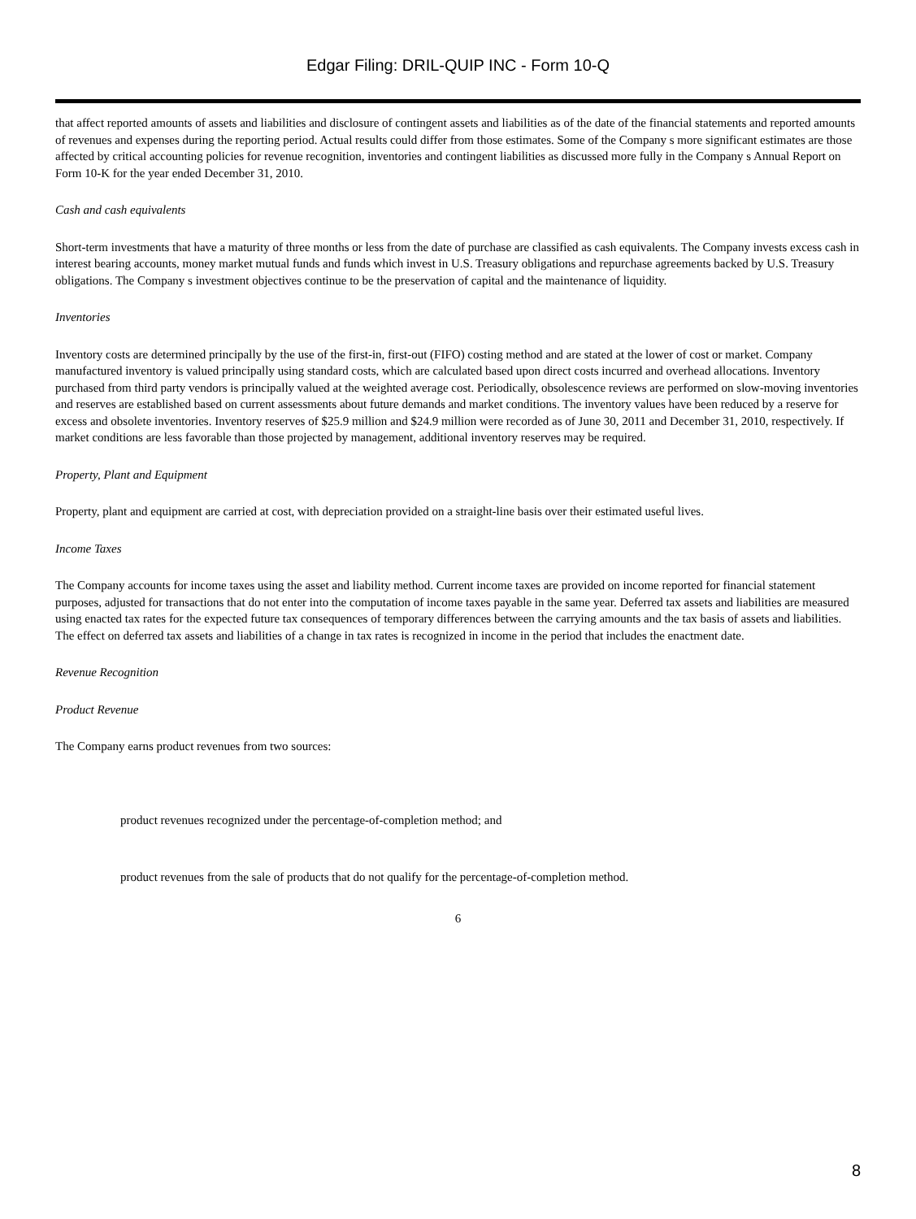Edgar Filing: DRIL-QUIP INC - Form 10-Q
that affect reported amounts of assets and liabilities and disclosure of contingent assets and liabilities as of the date of the financial statements and reported amounts of revenues and expenses during the reporting period. Actual results could differ from those estimates. Some of the Company s more significant estimates are those affected by critical accounting policies for revenue recognition, inventories and contingent liabilities as discussed more fully in the Company s Annual Report on Form 10-K for the year ended December 31, 2010.
Cash and cash equivalents
Short-term investments that have a maturity of three months or less from the date of purchase are classified as cash equivalents. The Company invests excess cash in interest bearing accounts, money market mutual funds and funds which invest in U.S. Treasury obligations and repurchase agreements backed by U.S. Treasury obligations. The Company s investment objectives continue to be the preservation of capital and the maintenance of liquidity.
Inventories
Inventory costs are determined principally by the use of the first-in, first-out (FIFO) costing method and are stated at the lower of cost or market. Company manufactured inventory is valued principally using standard costs, which are calculated based upon direct costs incurred and overhead allocations. Inventory purchased from third party vendors is principally valued at the weighted average cost. Periodically, obsolescence reviews are performed on slow-moving inventories and reserves are established based on current assessments about future demands and market conditions. The inventory values have been reduced by a reserve for excess and obsolete inventories. Inventory reserves of $25.9 million and $24.9 million were recorded as of June 30, 2011 and December 31, 2010, respectively. If market conditions are less favorable than those projected by management, additional inventory reserves may be required.
Property, Plant and Equipment
Property, plant and equipment are carried at cost, with depreciation provided on a straight-line basis over their estimated useful lives.
Income Taxes
The Company accounts for income taxes using the asset and liability method. Current income taxes are provided on income reported for financial statement purposes, adjusted for transactions that do not enter into the computation of income taxes payable in the same year. Deferred tax assets and liabilities are measured using enacted tax rates for the expected future tax consequences of temporary differences between the carrying amounts and the tax basis of assets and liabilities. The effect on deferred tax assets and liabilities of a change in tax rates is recognized in income in the period that includes the enactment date.
Revenue Recognition
Product Revenue
The Company earns product revenues from two sources:
product revenues recognized under the percentage-of-completion method; and
product revenues from the sale of products that do not qualify for the percentage-of-completion method.
6
8